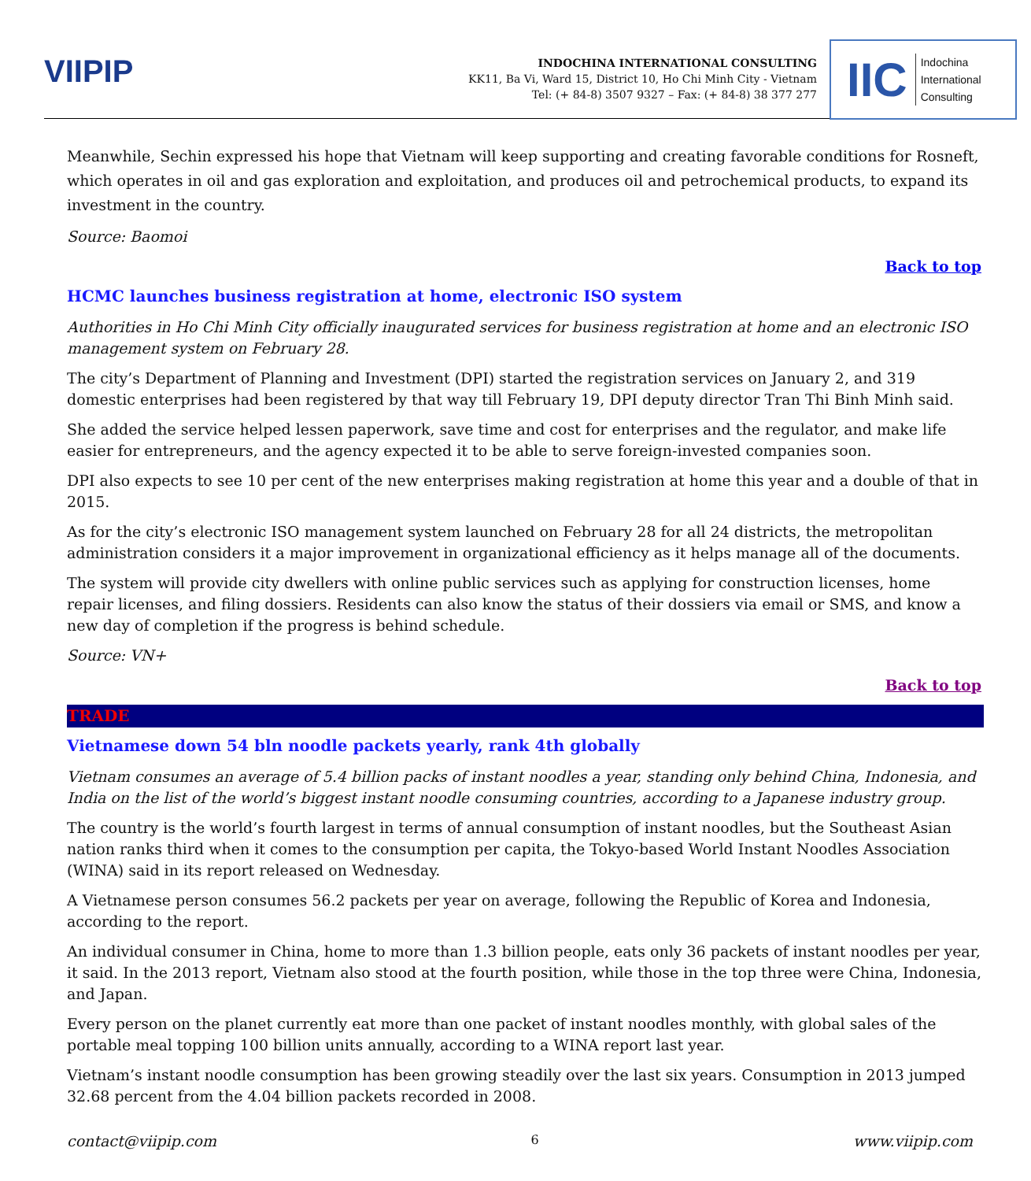VIIPIP
INDOCHINA INTERNATIONAL CONSULTING
KK11, Ba Vi, Ward 15, District 10, Ho Chi Minh City - Vietnam
Tel: (+ 84-8) 3507 9327 – Fax: (+ 84-8) 38 377 277
IIC Indochina
International
Consulting
Meanwhile, Sechin expressed his hope that Vietnam will keep supporting and creating favorable conditions for Rosneft, which operates in oil and gas exploration and exploitation, and produces oil and petrochemical products, to expand its investment in the country.
Source: Baomoi
Back to top
HCMC launches business registration at home, electronic ISO system
Authorities in Ho Chi Minh City officially inaugurated services for business registration at home and an electronic ISO management system on February 28.
The city’s Department of Planning and Investment (DPI) started the registration services on January 2, and 319 domestic enterprises had been registered by that way till February 19, DPI deputy director Tran Thi Binh Minh said.
She added the service helped lessen paperwork, save time and cost for enterprises and the regulator, and make life easier for entrepreneurs, and the agency expected it to be able to serve foreign-invested companies soon.
DPI also expects to see 10 per cent of the new enterprises making registration at home this year and a double of that in 2015.
As for the city’s electronic ISO management system launched on February 28 for all 24 districts, the metropolitan administration considers it a major improvement in organizational efficiency as it helps manage all of the documents.
The system will provide city dwellers with online public services such as applying for construction licenses, home repair licenses, and filing dossiers. Residents can also know the status of their dossiers via email or SMS, and know a new day of completion if the progress is behind schedule.
Source: VN+
Back to top
TRADE
Vietnamese down 54 bln noodle packets yearly, rank 4th globally
Vietnam consumes an average of 5.4 billion packs of instant noodles a year, standing only behind China, Indonesia, and India on the list of the world’s biggest instant noodle consuming countries, according to a Japanese industry group.
The country is the world’s fourth largest in terms of annual consumption of instant noodles, but the Southeast Asian nation ranks third when it comes to the consumption per capita, the Tokyo-based World Instant Noodles Association (WINA) said in its report released on Wednesday.
A Vietnamese person consumes 56.2 packets per year on average, following the Republic of Korea and Indonesia, according to the report.
An individual consumer in China, home to more than 1.3 billion people, eats only 36 packets of instant noodles per year, it said. In the 2013 report, Vietnam also stood at the fourth position, while those in the top three were China, Indonesia, and Japan.
Every person on the planet currently eat more than one packet of instant noodles monthly, with global sales of the portable meal topping 100 billion units annually, according to a WINA report last year.
Vietnam’s instant noodle consumption has been growing steadily over the last six years. Consumption in 2013 jumped 32.68 percent from the 4.04 billion packets recorded in 2008.
contact@viipip.com 6 www.viipip.com